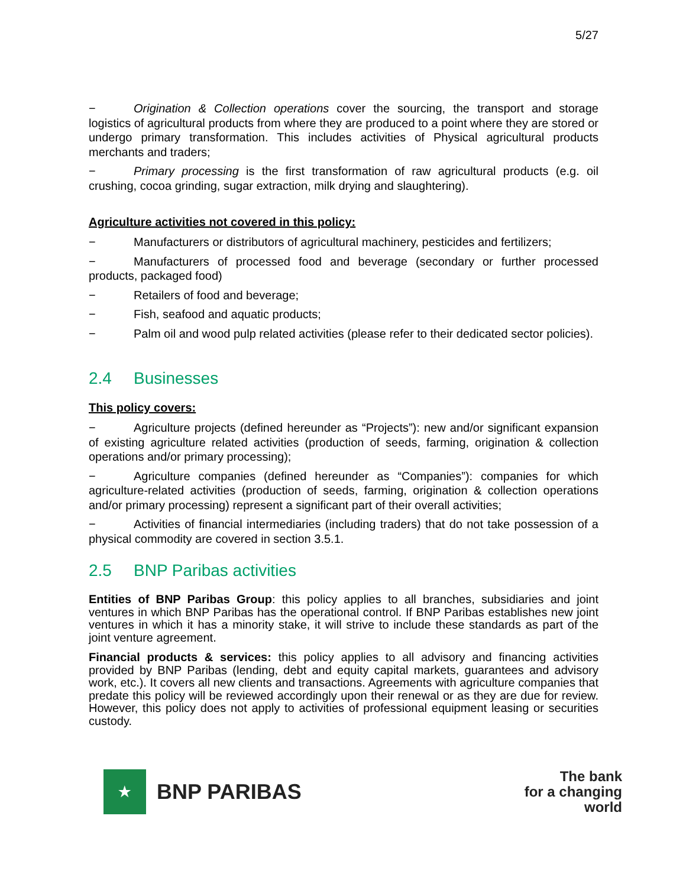5/27
− Origination & Collection operations cover the sourcing, the transport and storage logistics of agricultural products from where they are produced to a point where they are stored or undergo primary transformation. This includes activities of Physical agricultural products merchants and traders;
− Primary processing is the first transformation of raw agricultural products (e.g. oil crushing, cocoa grinding, sugar extraction, milk drying and slaughtering).
Agriculture activities not covered in this policy:
− Manufacturers or distributors of agricultural machinery, pesticides and fertilizers;
− Manufacturers of processed food and beverage (secondary or further processed products, packaged food)
− Retailers of food and beverage;
− Fish, seafood and aquatic products;
− Palm oil and wood pulp related activities (please refer to their dedicated sector policies).
2.4 Businesses
This policy covers:
− Agriculture projects (defined hereunder as “Projects”): new and/or significant expansion of existing agriculture related activities (production of seeds, farming, origination & collection operations and/or primary processing);
− Agriculture companies (defined hereunder as “Companies”): companies for which agriculture-related activities (production of seeds, farming, origination & collection operations and/or primary processing) represent a significant part of their overall activities;
− Activities of financial intermediaries (including traders) that do not take possession of a physical commodity are covered in section 3.5.1.
2.5 BNP Paribas activities
Entities of BNP Paribas Group: this policy applies to all branches, subsidiaries and joint ventures in which BNP Paribas has the operational control. If BNP Paribas establishes new joint ventures in which it has a minority stake, it will strive to include these standards as part of the joint venture agreement.
Financial products & services: this policy applies to all advisory and financing activities provided by BNP Paribas (lending, debt and equity capital markets, guarantees and advisory work, etc.). It covers all new clients and transactions. Agreements with agriculture companies that predate this policy will be reviewed accordingly upon their renewal or as they are due for review. However, this policy does not apply to activities of professional equipment leasing or securities custody.
★
BNP PARIBAS
The bank
for a changing
world